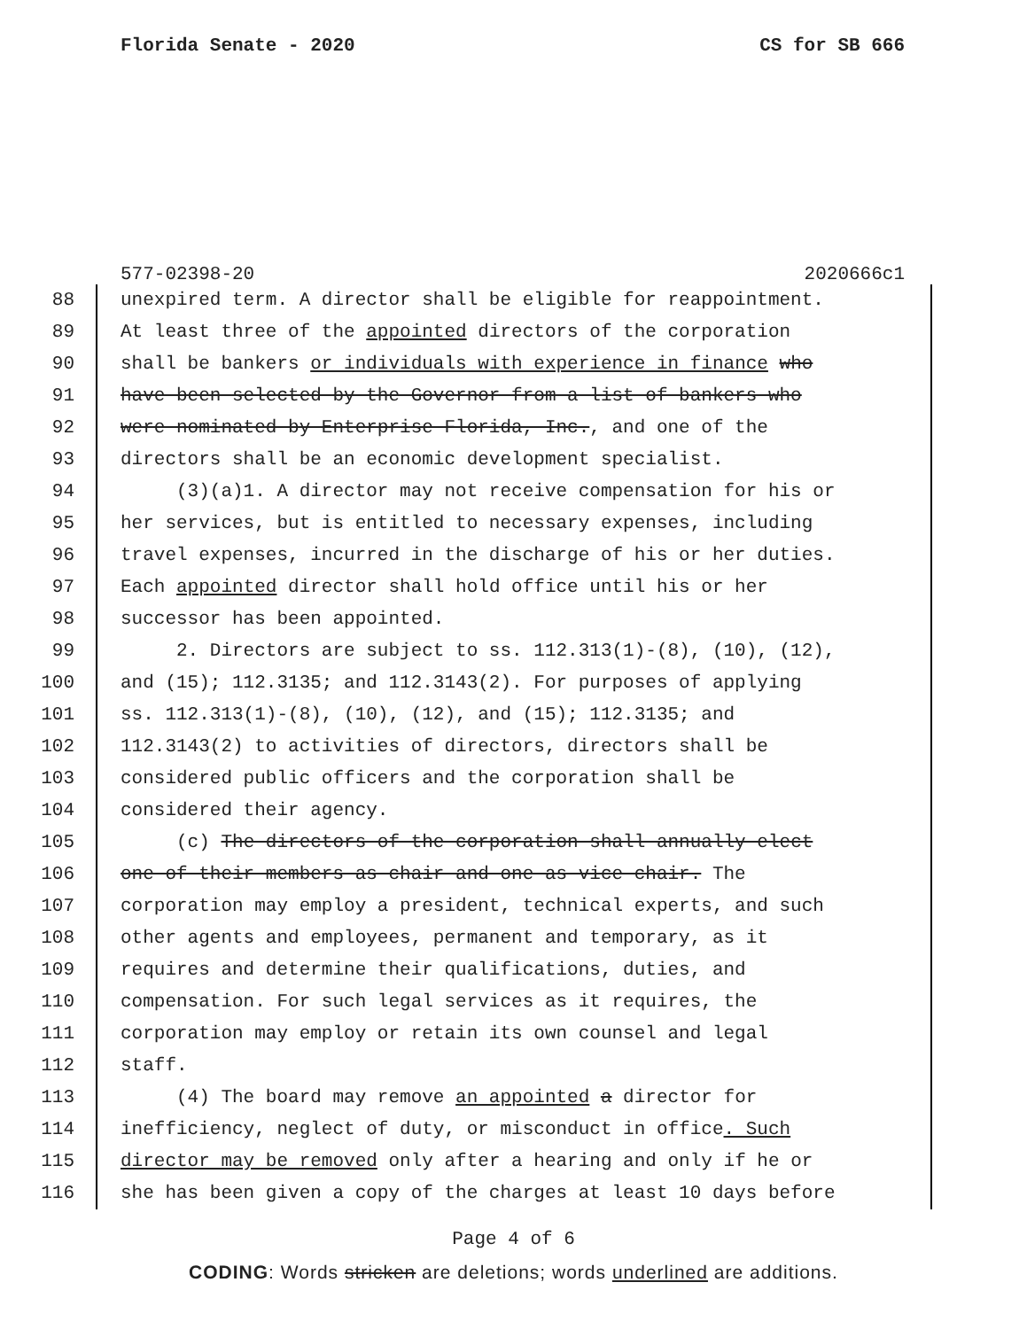Florida Senate - 2020 CS for SB 666
577-02398-20 2020666c1
88 unexpired term. A director shall be eligible for reappointment.
89 At least three of the appointed directors of the corporation
90 shall be bankers or individuals with experience in finance who
91 have been selected by the Governor from a list of bankers who
92 were nominated by Enterprise Florida, Inc., and one of the
93 directors shall be an economic development specialist.
94 (3)(a)1. A director may not receive compensation for his or
95 her services, but is entitled to necessary expenses, including
96 travel expenses, incurred in the discharge of his or her duties.
97 Each appointed director shall hold office until his or her
98 successor has been appointed.
99 2. Directors are subject to ss. 112.313(1)-(8), (10), (12),
100 and (15); 112.3135; and 112.3143(2). For purposes of applying
101 ss. 112.313(1)-(8), (10), (12), and (15); 112.3135; and
102 112.3143(2) to activities of directors, directors shall be
103 considered public officers and the corporation shall be
104 considered their agency.
105 (c) The directors of the corporation shall annually elect
106 one of their members as chair and one as vice chair. The
107 corporation may employ a president, technical experts, and such
108 other agents and employees, permanent and temporary, as it
109 requires and determine their qualifications, duties, and
110 compensation. For such legal services as it requires, the
111 corporation may employ or retain its own counsel and legal
112 staff.
113 (4) The board may remove an appointed a director for
114 inefficiency, neglect of duty, or misconduct in office. Such
115 director may be removed only after a hearing and only if he or
116 she has been given a copy of the charges at least 10 days before
Page 4 of 6
CODING: Words stricken are deletions; words underlined are additions.